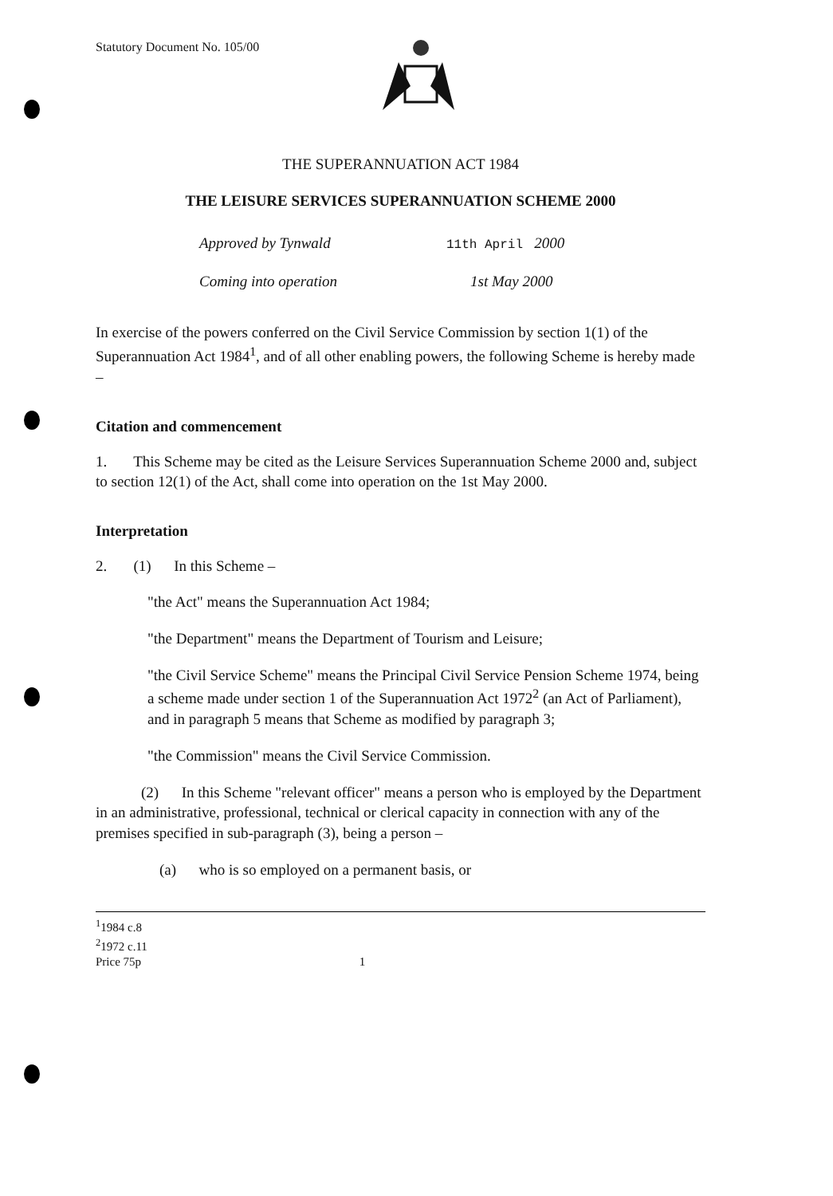Statutory Document No. 105/00
THE SUPERANNUATION ACT 1984
THE LEISURE SERVICES SUPERANNUATION SCHEME 2000
Approved by Tynwald 11th April 2000
Coming into operation 1st May 2000
In exercise of the powers conferred on the Civil Service Commission by section 1(1) of the Superannuation Act 1984<sup>1</sup>, and of all other enabling powers, the following Scheme is hereby made –
Citation and commencement
1. This Scheme may be cited as the Leisure Services Superannuation Scheme 2000 and, subject to section 12(1) of the Act, shall come into operation on the 1st May 2000.
Interpretation
2. (1) In this Scheme –
"the Act" means the Superannuation Act 1984;
"the Department" means the Department of Tourism and Leisure;
"the Civil Service Scheme" means the Principal Civil Service Pension Scheme 1974, being a scheme made under section 1 of the Superannuation Act 1972<sup>2</sup> (an Act of Parliament), and in paragraph 5 means that Scheme as modified by paragraph 3;
"the Commission" means the Civil Service Commission.
(2) In this Scheme "relevant officer" means a person who is employed by the Department in an administrative, professional, technical or clerical capacity in connection with any of the premises specified in sub-paragraph (3), being a person –
(a) who is so employed on a permanent basis, or
<sup>1</sup> 1984 c.8
<sup>2</sup> 1972 c.11
Price 75p 1